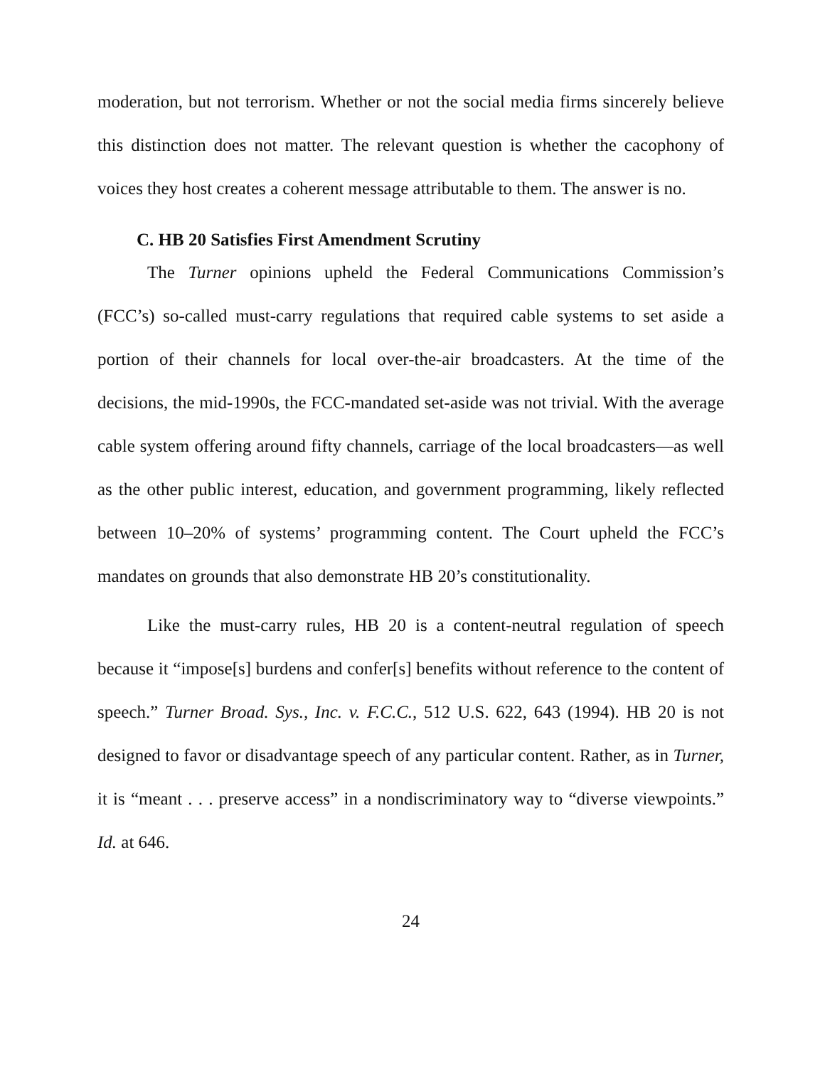moderation, but not terrorism. Whether or not the social media firms sincerely believe this distinction does not matter. The relevant question is whether the cacophony of voices they host creates a coherent message attributable to them. The answer is no.
C. HB 20 Satisfies First Amendment Scrutiny
The Turner opinions upheld the Federal Communications Commission’s (FCC’s) so-called must-carry regulations that required cable systems to set aside a portion of their channels for local over-the-air broadcasters. At the time of the decisions, the mid-1990s, the FCC-mandated set-aside was not trivial. With the average cable system offering around fifty channels, carriage of the local broadcasters—as well as the other public interest, education, and government programming, likely reflected between 10–20% of systems’ programming content. The Court upheld the FCC’s mandates on grounds that also demonstrate HB 20’s constitutionality.
Like the must-carry rules, HB 20 is a content-neutral regulation of speech because it “impose[s] burdens and confer[s] benefits without reference to the content of speech.” Turner Broad. Sys., Inc. v. F.C.C., 512 U.S. 622, 643 (1994). HB 20 is not designed to favor or disadvantage speech of any particular content. Rather, as in Turner, it is “meant . . . preserve access” in a nondiscriminatory way to “diverse viewpoints.” Id. at 646.
24